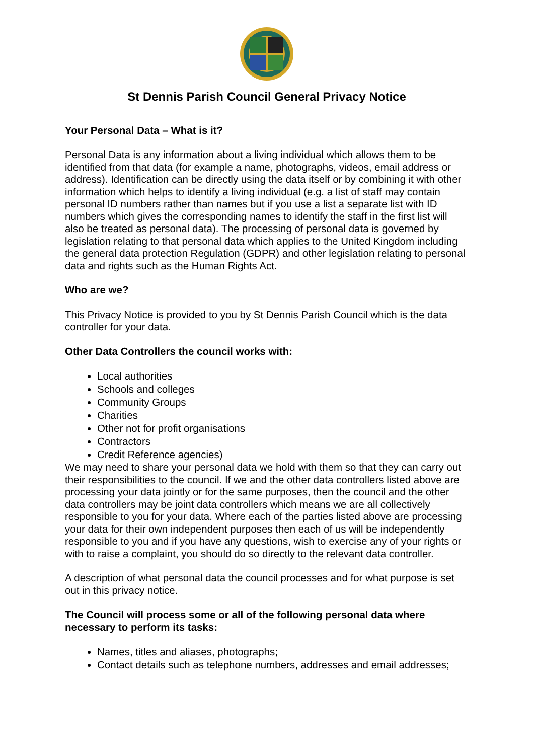St Dennis Parish Council General Privacy Notice
Your Personal Data – What is it?
Personal Data is any information about a living individual which allows them to be identified from that data (for example a name, photographs, videos, email address or address). Identification can be directly using the data itself or by combining it with other information which helps to identify a living individual (e.g. a list of staff may contain personal ID numbers rather than names but if you use a list a separate list with ID numbers which gives the corresponding names to identify the staff in the first list will also be treated as personal data). The processing of personal data is governed by legislation relating to that personal data which applies to the United Kingdom including the general data protection Regulation (GDPR) and other legislation relating to personal data and rights such as the Human Rights Act.
Who are we?
This Privacy Notice is provided to you by St Dennis Parish Council which is the data controller for your data.
Other Data Controllers the council works with:
Local authorities
Schools and colleges
Community Groups
Charities
Other not for profit organisations
Contractors
Credit Reference agencies)
We may need to share your personal data we hold with them so that they can carry out their responsibilities to the council. If we and the other data controllers listed above are processing your data jointly or for the same purposes, then the council and the other data controllers may be joint data controllers which means we are all collectively responsible to you for your data. Where each of the parties listed above are processing your data for their own independent purposes then each of us will be independently responsible to you and if you have any questions, wish to exercise any of your rights or with to raise a complaint, you should do so directly to the relevant data controller.
A description of what personal data the council processes and for what purpose is set out in this privacy notice.
The Council will process some or all of the following personal data where necessary to perform its tasks:
Names, titles and aliases, photographs;
Contact details such as telephone numbers, addresses and email addresses;